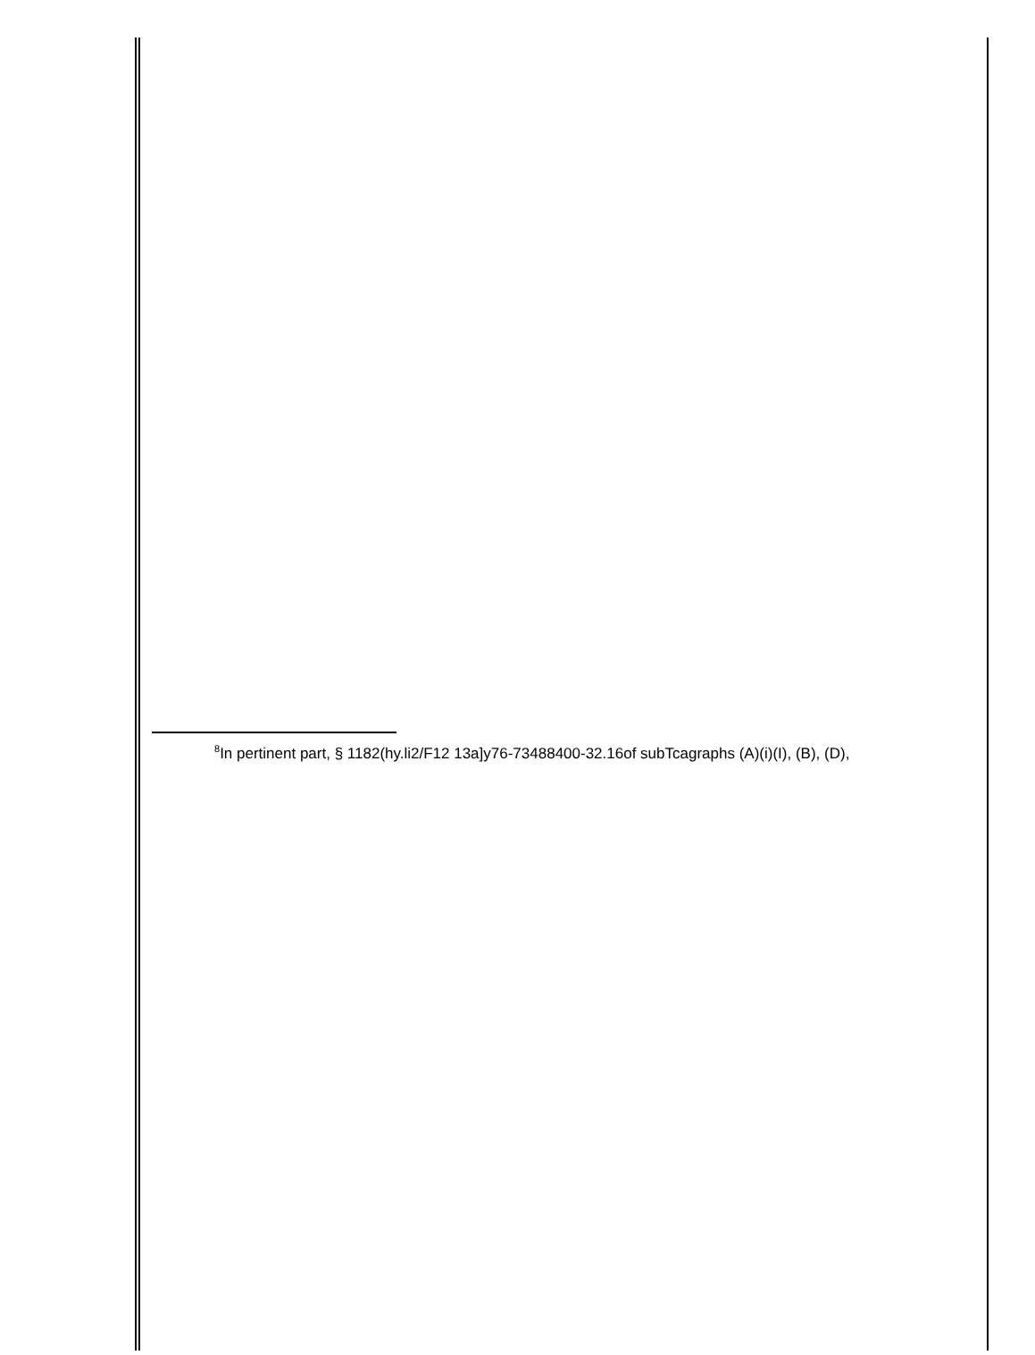<sup>8</sup> In pertinent part, § 1182(hy.li2/F12 13a]y76-73488400-32.16of subTcagraphs (A)(i)(I), (B), (D),